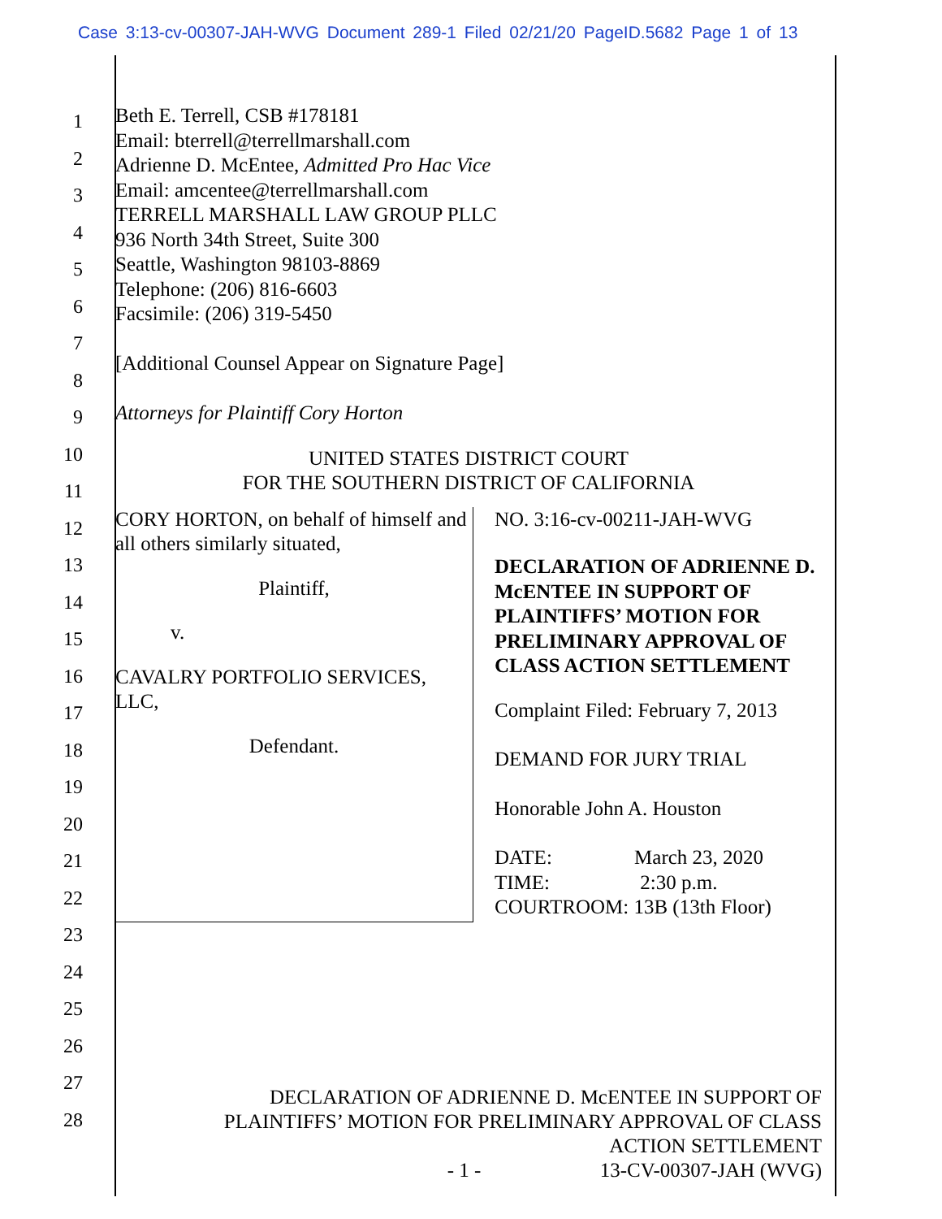Case 3:13-cv-00307-JAH-WVG Document 289-1 Filed 02/21/20 PageID.5682 Page 1 of 13
1
2
3
4
5
6
7
8
9
10
11
12
13
14
15
16
17
18
19
20
21
22
23
24
25
26
27
28
Beth E. Terrell, CSB #178181
Email: bterrell@terrellmarshall.com
Adrienne D. McEntee, Admitted Pro Hac Vice
Email: amcentee@terrellmarshall.com
TERRELL MARSHALL LAW GROUP PLLC
936 North 34th Street, Suite 300
Seattle, Washington 98103-8869
Telephone: (206) 816-6603
Facsimile: (206) 319-5450
[Additional Counsel Appear on Signature Page]
Attorneys for Plaintiff Cory Horton
UNITED STATES DISTRICT COURT
FOR THE SOUTHERN DISTRICT OF CALIFORNIA
CORY HORTON, on behalf of himself and all others similarly situated,
Plaintiff,
v.
CAVALRY PORTFOLIO SERVICES, LLC,
Defendant.
NO. 3:16-cv-00211-JAH-WVG
DECLARATION OF ADRIENNE D. McENTEE IN SUPPORT OF PLAINTIFFS’ MOTION FOR PRELIMINARY APPROVAL OF CLASS ACTION SETTLEMENT
Complaint Filed: February 7, 2013
DEMAND FOR JURY TRIAL
Honorable John A. Houston
DATE: March 23, 2020
TIME: 2:30 p.m.
COURTROOM: 13B (13th Floor)
DECLARATION OF ADRIENNE D. McENTEE IN SUPPORT OF
PLAINTIFFS’ MOTION FOR PRELIMINARY APPROVAL OF CLASS
ACTION SETTLEMENT
- 1 - 13-CV-00307-JAH (WVG)